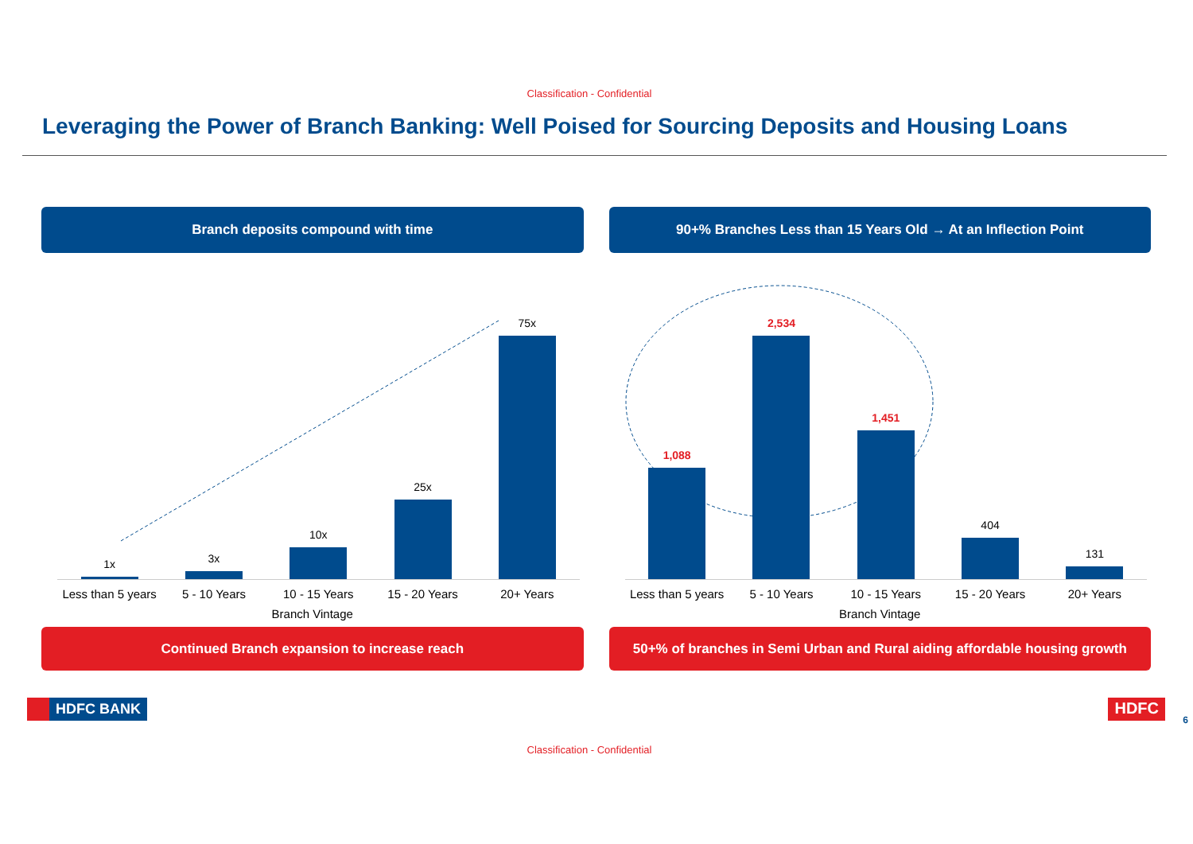Classification - Confidential
Leveraging the Power of Branch Banking: Well Poised for Sourcing Deposits and Housing Loans
Branch deposits compound with time
90+% Branches Less than 15 Years Old → At an Inflection Point
1x
3x
10x
25x
75x
Less than 5 years 5 - 10 Years 10 - 15 Years 15 - 20 Years 20+ Years
Branch Vintage
1,088
2,534
1,451
404
131
Less than 5 years 5 - 10 Years 10 - 15 Years 15 - 20 Years 20+ Years
Branch Vintage
Continued Branch expansion to increase reach
50+% of branches in Semi Urban and Rural aiding affordable housing growth
HDFC BANK HDFC
6
Classification - Confidential